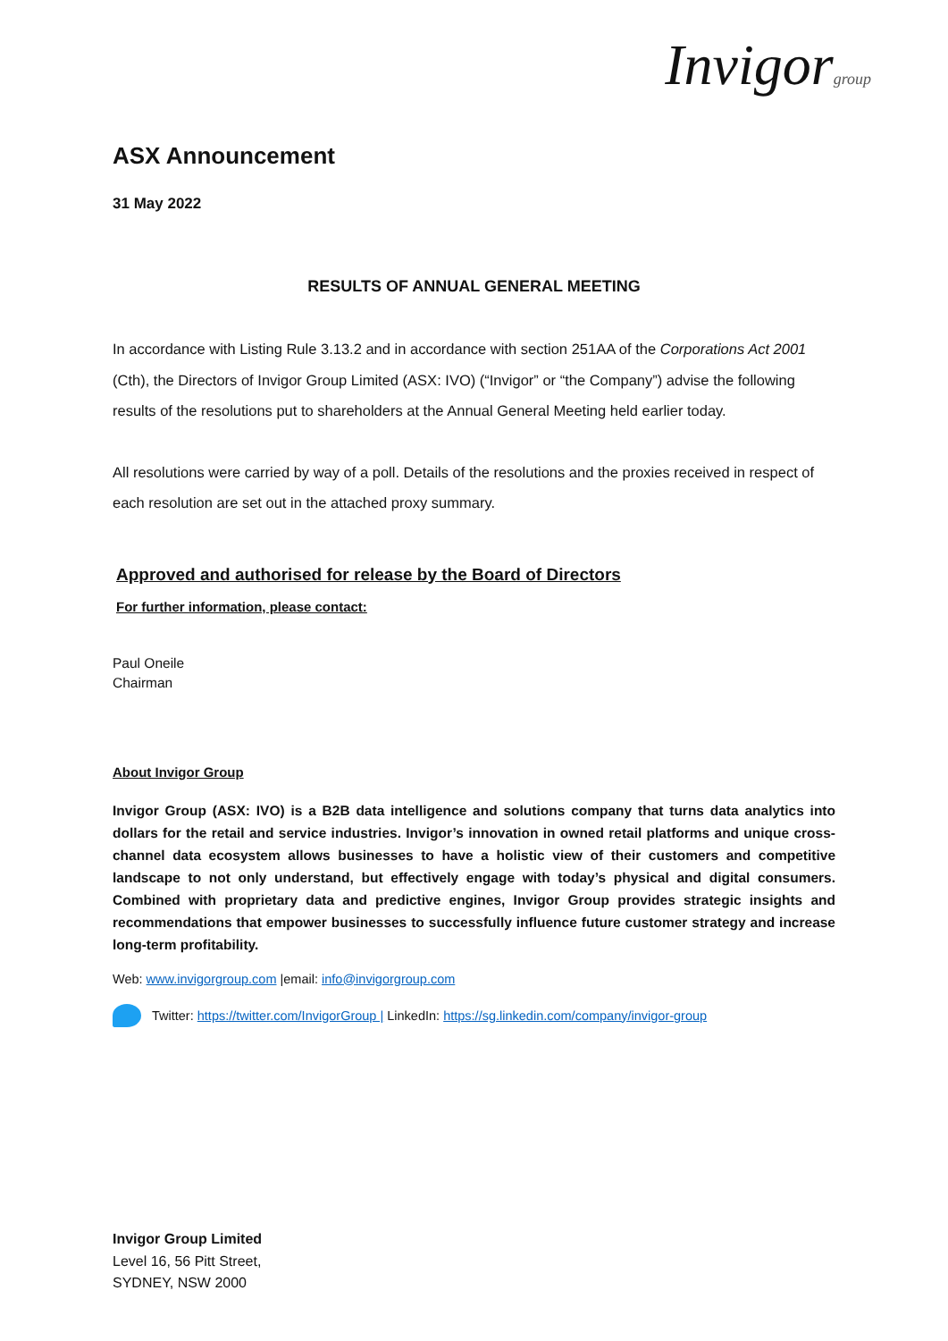Invigorgroup
ASX Announcement
31 May 2022
RESULTS OF ANNUAL GENERAL MEETING
In accordance with Listing Rule 3.13.2 and in accordance with section 251AA of the Corporations Act 2001 (Cth), the Directors of Invigor Group Limited (ASX: IVO) (“Invigor” or “the Company”) advise the following results of the resolutions put to shareholders at the Annual General Meeting held earlier today.
All resolutions were carried by way of a poll. Details of the resolutions and the proxies received in respect of each resolution are set out in the attached proxy summary.
Approved and authorised for release by the Board of Directors
For further information, please contact:
Paul Oneile
Chairman
About Invigor Group
Invigor Group (ASX: IVO) is a B2B data intelligence and solutions company that turns data analytics into dollars for the retail and service industries. Invigor’s innovation in owned retail platforms and unique cross-channel data ecosystem allows businesses to have a holistic view of their customers and competitive landscape to not only understand, but effectively engage with today’s physical and digital consumers. Combined with proprietary data and predictive engines, Invigor Group provides strategic insights and recommendations that empower businesses to successfully influence future customer strategy and increase long-term profitability.
Web: www.invigorgroup.com |email: info@invigorgroup.com
Twitter: https://twitter.com/InvigorGroup | LinkedIn: https://sg.linkedin.com/company/invigor-group
Invigor Group Limited
Level 16, 56 Pitt Street,
SYDNEY, NSW 2000